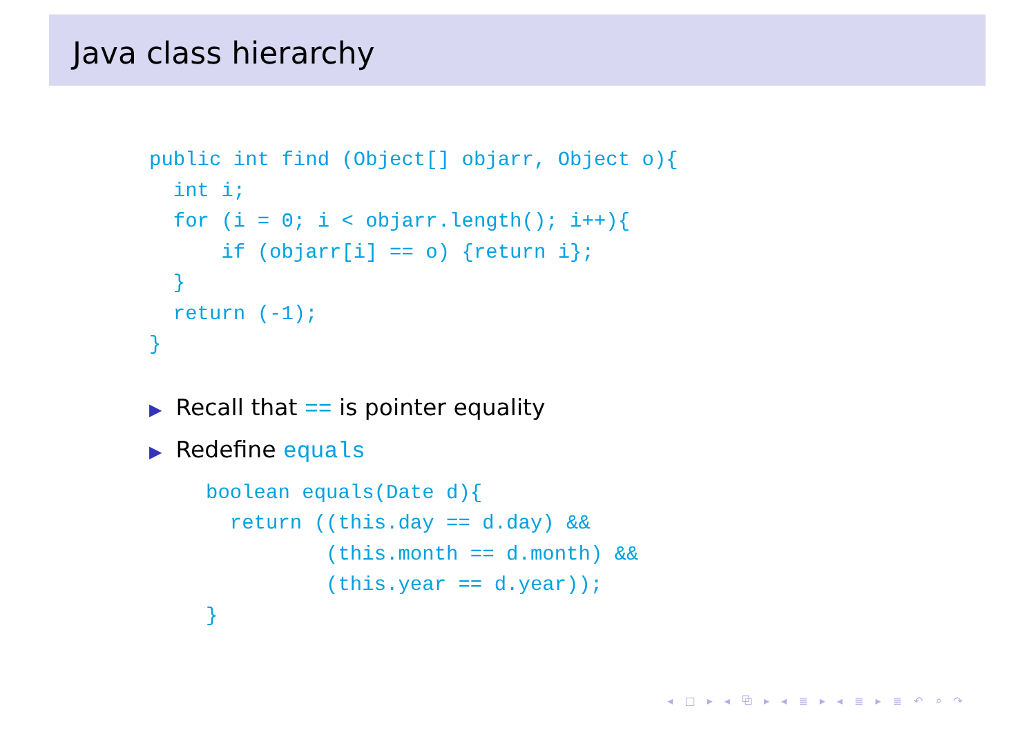Java class hierarchy
public int find (Object[] objarr, Object o){
  int i;
  for (i = 0; i < objarr.length(); i++){
      if (objarr[i] == o) {return i};
  }
  return (-1);
}
▶ Recall that == is pointer equality
▶ Redefine equals
boolean equals(Date d){
  return ((this.day == d.day) &&
          (this.month == d.month) &&
          (this.year == d.year));
}
◂ □ ▸ ◂ ⧉ ▸ ◂ ≣ ▸ ◂ ≣ ▸ ≣ ↶ ⌕ ↷